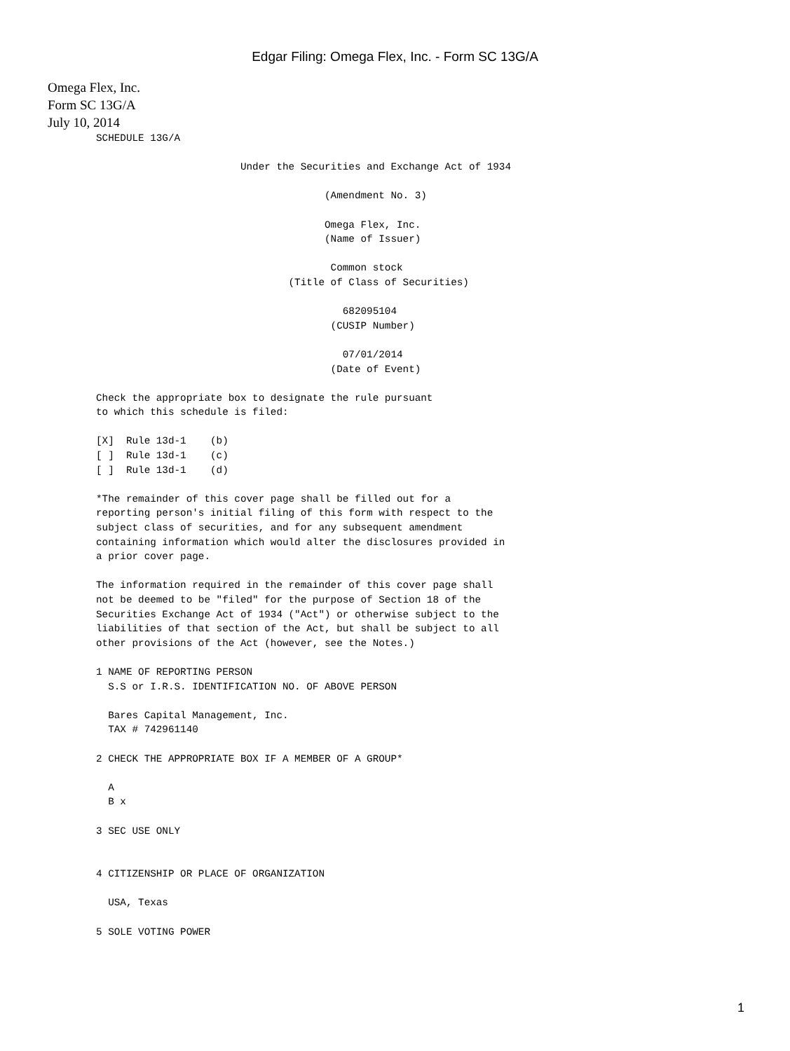Edgar Filing: Omega Flex, Inc. - Form SC 13G/A
Omega Flex, Inc.
Form SC 13G/A
July 10, 2014
SCHEDULE 13G/A

                        Under the Securities and Exchange Act of 1934

                                      (Amendment No. 3)

                                      Omega Flex, Inc.
                                      (Name of Issuer)

                                       Common stock
                                (Title of Class of Securities)

                                         682095104
                                       (CUSIP Number)

                                         07/01/2014
                                       (Date of Event)

Check the appropriate box to designate the rule pursuant
to which this schedule is filed:

[X]  Rule 13d-1    (b)
[ ]  Rule 13d-1    (c)
[ ]  Rule 13d-1    (d)

*The remainder of this cover page shall be filled out for a
reporting person's initial filing of this form with respect to the
subject class of securities, and for any subsequent amendment
containing information which would alter the disclosures provided in
a prior cover page.

The information required in the remainder of this cover page shall
not be deemed to be "filed" for the purpose of Section 18 of the
Securities Exchange Act of 1934 ("Act") or otherwise subject to the
liabilities of that section of the Act, but shall be subject to all
other provisions of the Act (however, see the Notes.)

1 NAME OF REPORTING PERSON
  S.S or I.R.S. IDENTIFICATION NO. OF ABOVE PERSON

  Bares Capital Management, Inc.
  TAX # 742961140

2 CHECK THE APPROPRIATE BOX IF A MEMBER OF A GROUP*

  A
  B x

3 SEC USE ONLY


4 CITIZENSHIP OR PLACE OF ORGANIZATION

  USA, Texas

5 SOLE VOTING POWER
1